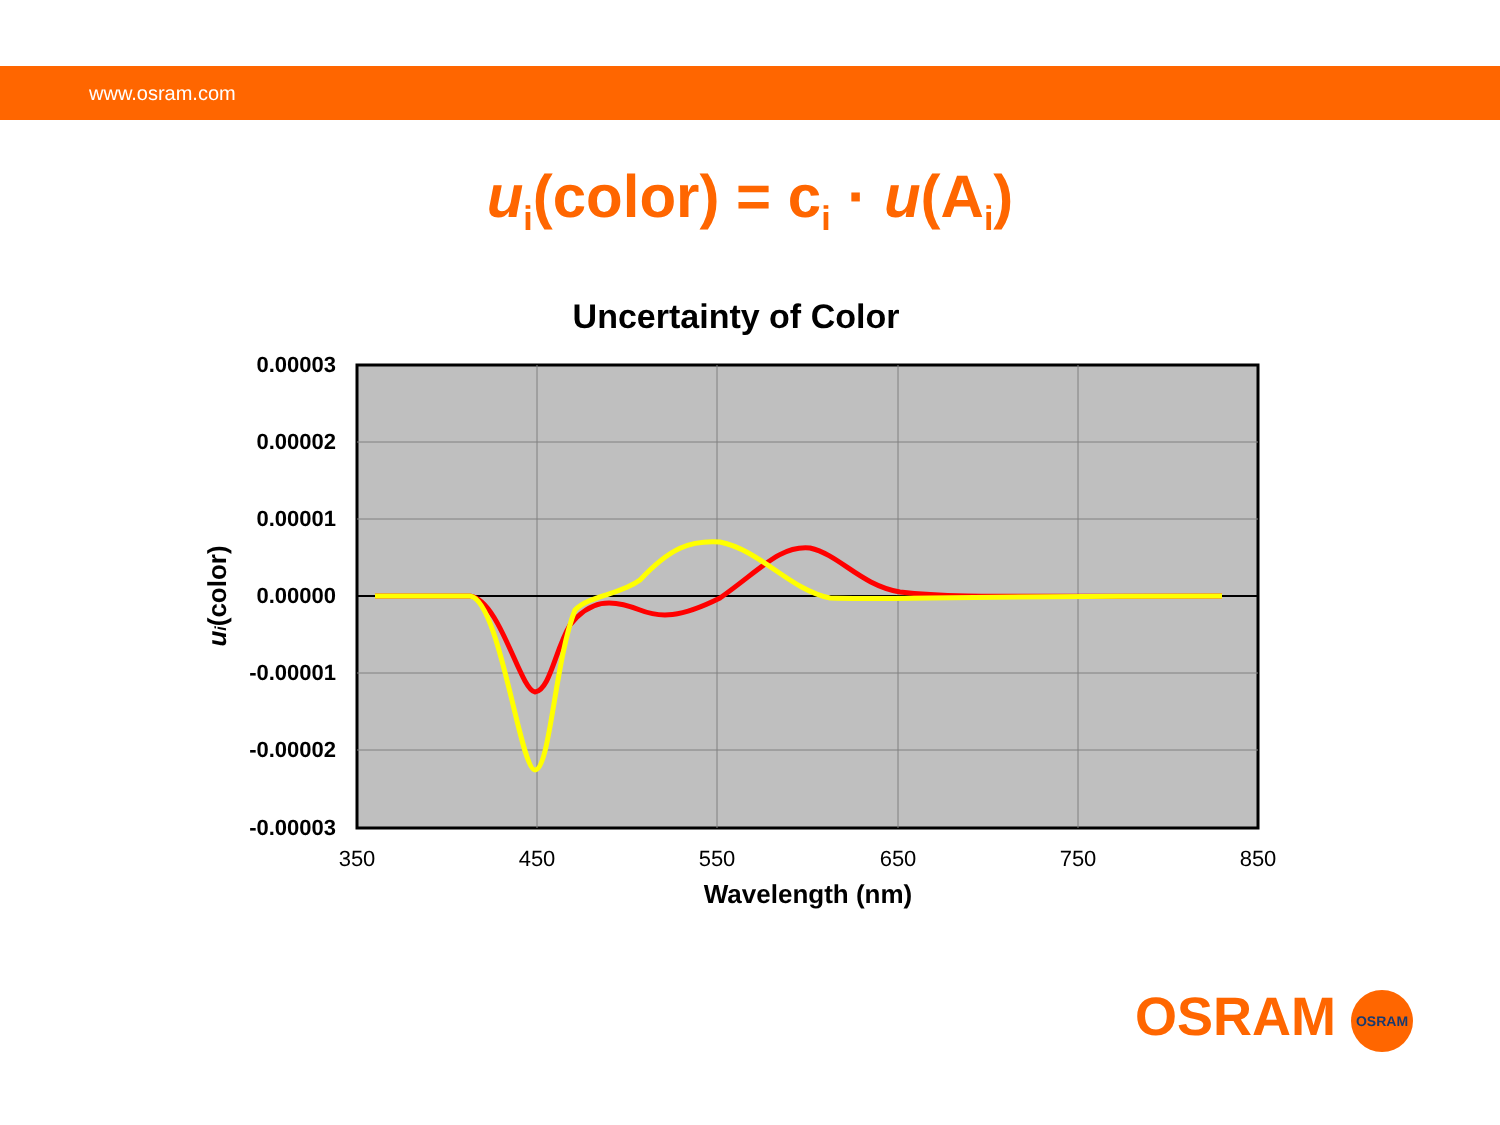www.osram.com
u<sub>i</sub>(color) = c<sub>i</sub> · u(A<sub>i</sub>)
Uncertainty of Color
0.00003
0.00002
0.00001
0.00000
-0.00001
-0.00002
-0.00003
350
450
550
650
750
850
Wavelength (nm)
ui(color)
OSRAM OSRAM